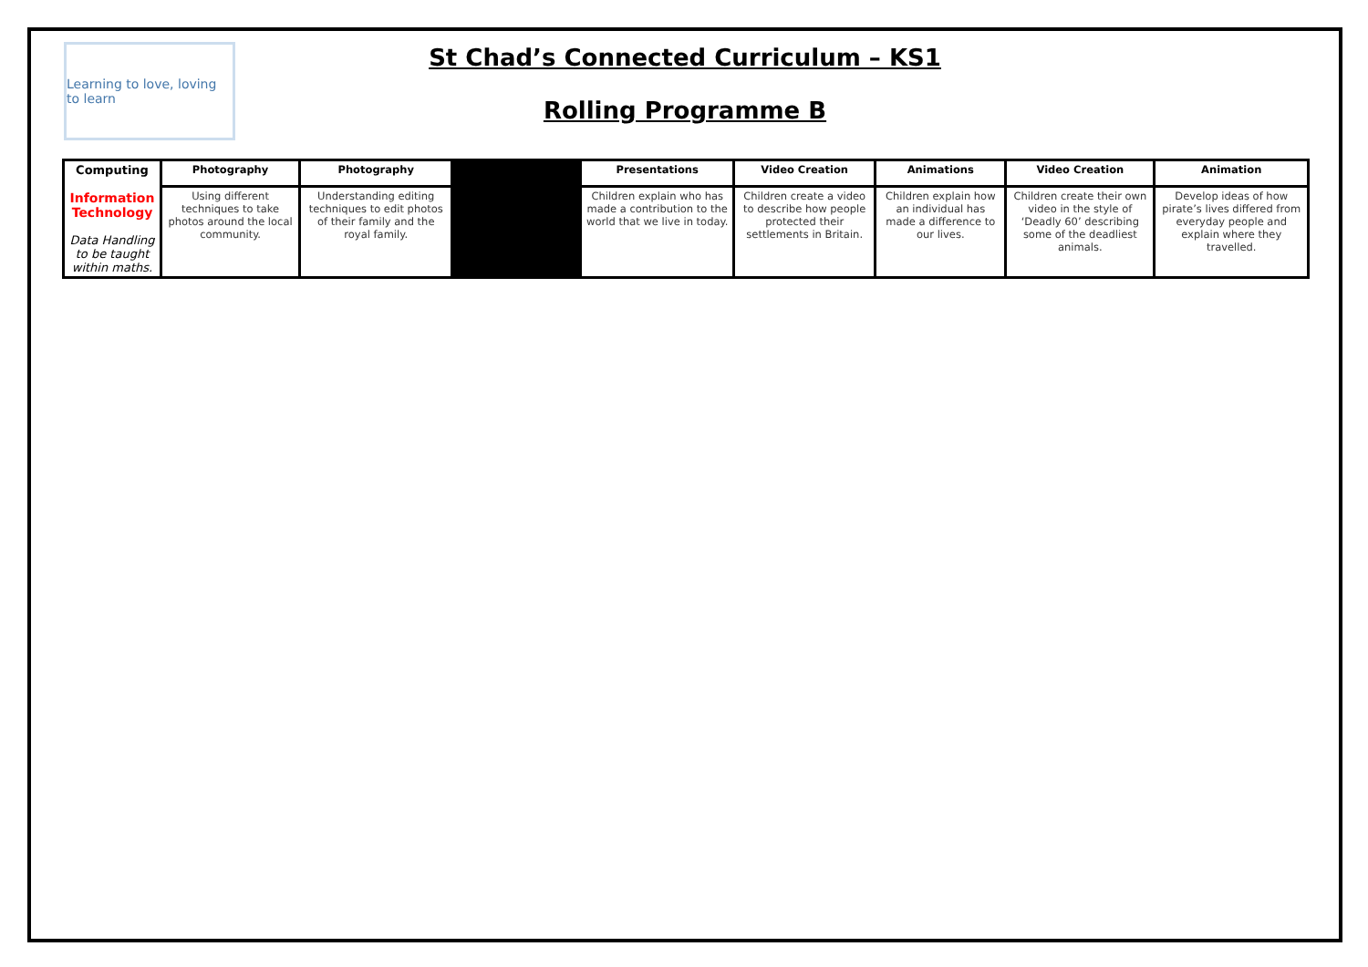Learning to love, loving to learn
St Chad’s Connected Curriculum – KS1
Rolling Programme B
| Computing Information Technology Data Handling to be taught within maths. | Photography | Photography | | Presentations | Video Creation | Animations | Video Creation | Animation |
| | Using different techniques to take photos around the local community. | Understanding editing techniques to edit photos of their family and the royal family. | | Children explain who has made a contribution to the world that we live in today. | Children create a video to describe how people protected their settlements in Britain. | Children explain how an individual has made a difference to our lives. | Children create their own video in the style of ‘Deadly 60’ describing some of the deadliest animals. | Develop ideas of how pirate’s lives differed from everyday people and explain where they travelled. |